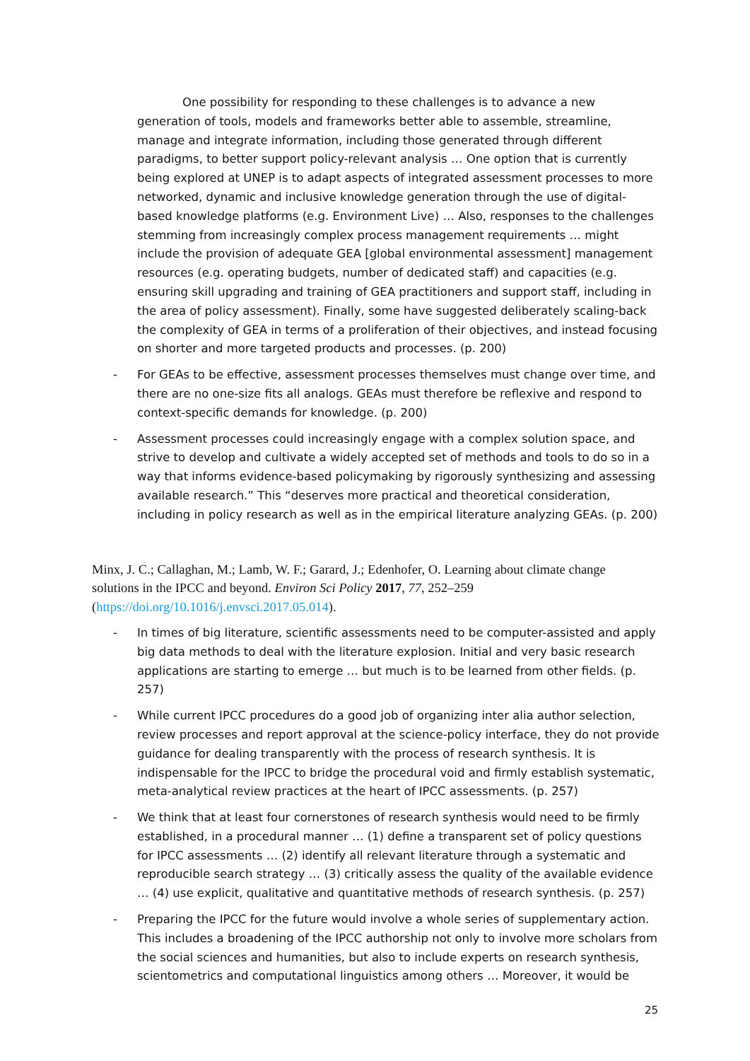One possibility for responding to these challenges is to advance a new generation of tools, models and frameworks better able to assemble, streamline, manage and integrate information, including those generated through different paradigms, to better support policy-relevant analysis … One option that is currently being explored at UNEP is to adapt aspects of integrated assessment processes to more networked, dynamic and inclusive knowledge generation through the use of digital-based knowledge platforms (e.g. Environment Live) … Also, responses to the challenges stemming from increasingly complex process management requirements … might include the provision of adequate GEA [global environmental assessment] management resources (e.g. operating budgets, number of dedicated staff) and capacities (e.g. ensuring skill upgrading and training of GEA practitioners and support staff, including in the area of policy assessment). Finally, some have suggested deliberately scaling-back the complexity of GEA in terms of a proliferation of their objectives, and instead focusing on shorter and more targeted products and processes. (p. 200)
- For GEAs to be effective, assessment processes themselves must change over time, and there are no one-size fits all analogs. GEAs must therefore be reflexive and respond to context-specific demands for knowledge. (p. 200)
- Assessment processes could increasingly engage with a complex solution space, and strive to develop and cultivate a widely accepted set of methods and tools to do so in a way that informs evidence-based policymaking by rigorously synthesizing and assessing available research.” This “deserves more practical and theoretical consideration, including in policy research as well as in the empirical literature analyzing GEAs. (p. 200)
Minx, J. C.; Callaghan, M.; Lamb, W. F.; Garard, J.; Edenhofer, O. Learning about climate change solutions in the IPCC and beyond. Environ Sci Policy 2017, 77, 252–259 (https://doi.org/10.1016/j.envsci.2017.05.014).
- In times of big literature, scientific assessments need to be computer-assisted and apply big data methods to deal with the literature explosion. Initial and very basic research applications are starting to emerge … but much is to be learned from other fields. (p. 257)
- While current IPCC procedures do a good job of organizing inter alia author selection, review processes and report approval at the science-policy interface, they do not provide guidance for dealing transparently with the process of research synthesis. It is indispensable for the IPCC to bridge the procedural void and firmly establish systematic, meta-analytical review practices at the heart of IPCC assessments. (p. 257)
- We think that at least four cornerstones of research synthesis would need to be firmly established, in a procedural manner … (1) define a transparent set of policy questions for IPCC assessments … (2) identify all relevant literature through a systematic and reproducible search strategy … (3) critically assess the quality of the available evidence … (4) use explicit, qualitative and quantitative methods of research synthesis. (p. 257)
- Preparing the IPCC for the future would involve a whole series of supplementary action. This includes a broadening of the IPCC authorship not only to involve more scholars from the social sciences and humanities, but also to include experts on research synthesis, scientometrics and computational linguistics among others … Moreover, it would be
25